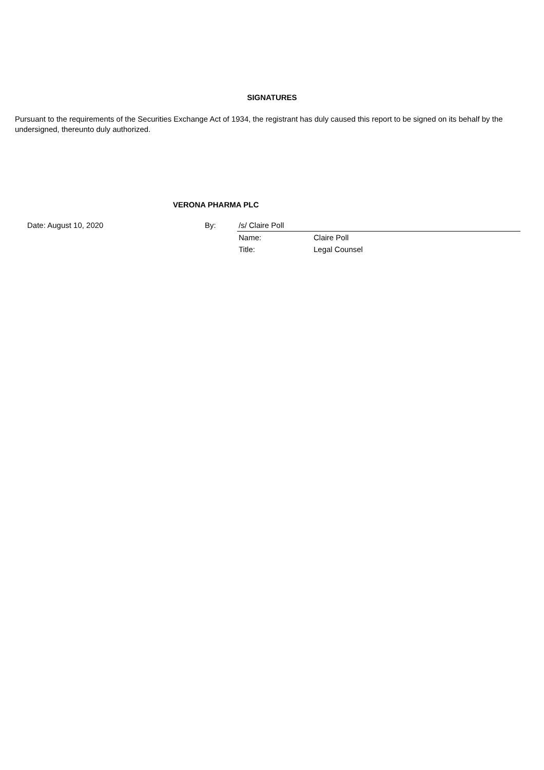SIGNATURES
Pursuant to the requirements of the Securities Exchange Act of 1934, the registrant has duly caused this report to be signed on its behalf by the undersigned, thereunto duly authorized.
VERONA PHARMA PLC
| Date: August 10, 2020 | By: | /s/ Claire Poll | |
| | | Name: | Claire Poll |
| | | Title: | Legal Counsel |